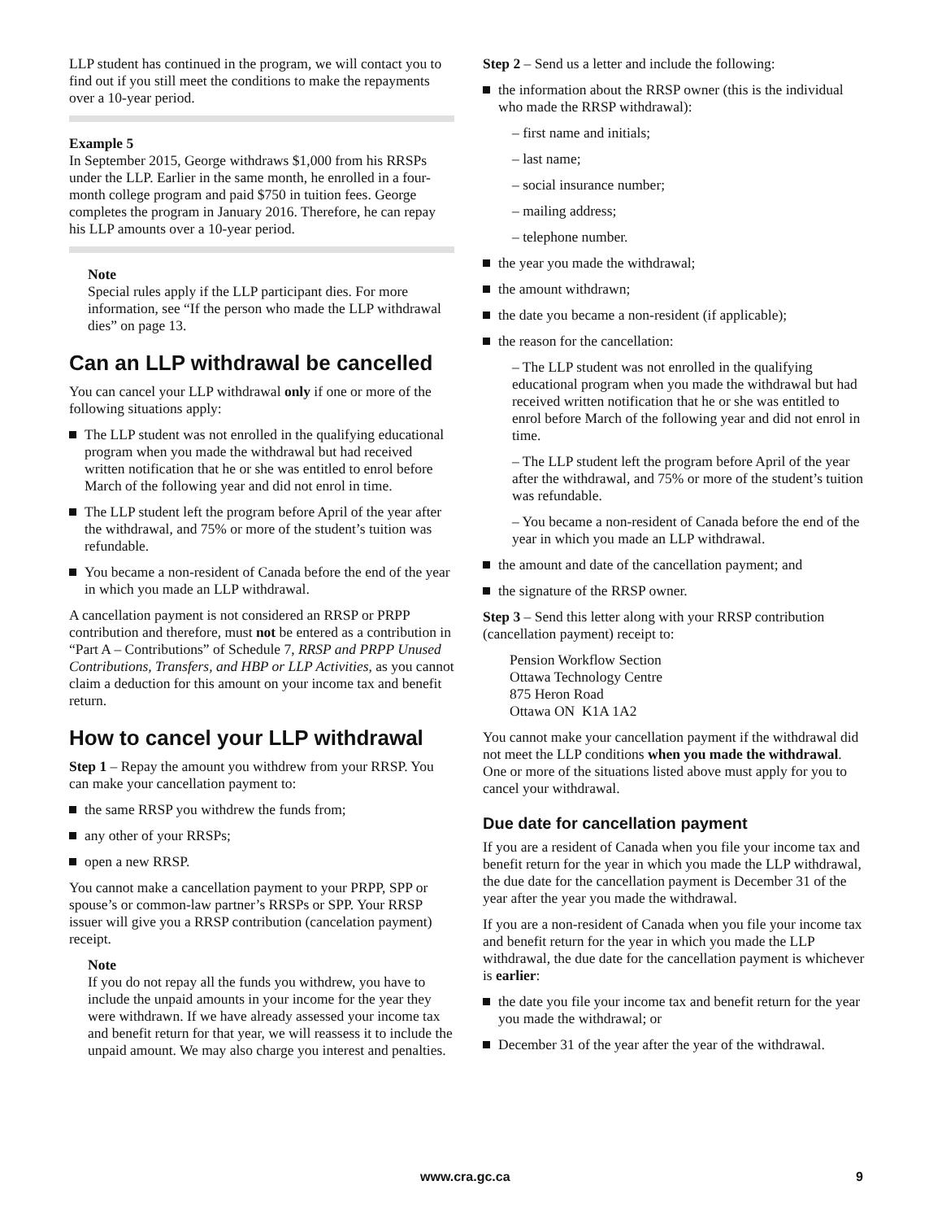LLP student has continued in the program, we will contact you to find out if you still meet the conditions to make the repayments over a 10-year period.
Example 5
In September 2015, George withdraws $1,000 from his RRSPs under the LLP. Earlier in the same month, he enrolled in a four-month college program and paid $750 in tuition fees. George completes the program in January 2016. Therefore, he can repay his LLP amounts over a 10-year period.
Note
Special rules apply if the LLP participant dies. For more information, see “If the person who made the LLP withdrawal dies” on page 13.
Can an LLP withdrawal be cancelled
You can cancel your LLP withdrawal only if one or more of the following situations apply:
The LLP student was not enrolled in the qualifying educational program when you made the withdrawal but had received written notification that he or she was entitled to enrol before March of the following year and did not enrol in time.
The LLP student left the program before April of the year after the withdrawal, and 75% or more of the student’s tuition was refundable.
You became a non-resident of Canada before the end of the year in which you made an LLP withdrawal.
A cancellation payment is not considered an RRSP or PRPP contribution and therefore, must not be entered as a contribution in “Part A – Contributions” of Schedule 7, RRSP and PRPP Unused Contributions, Transfers, and HBP or LLP Activities, as you cannot claim a deduction for this amount on your income tax and benefit return.
How to cancel your LLP withdrawal
Step 1 – Repay the amount you withdrew from your RRSP. You can make your cancellation payment to:
the same RRSP you withdrew the funds from;
any other of your RRSPs;
open a new RRSP.
You cannot make a cancellation payment to your PRPP, SPP or spouse’s or common-law partner’s RRSPs or SPP. Your RRSP issuer will give you a RRSP contribution (cancelation payment) receipt.
Note
If you do not repay all the funds you withdrew, you have to include the unpaid amounts in your income for the year they were withdrawn. If we have already assessed your income tax and benefit return for that year, we will reassess it to include the unpaid amount. We may also charge you interest and penalties.
Step 2 – Send us a letter and include the following:
the information about the RRSP owner (this is the individual who made the RRSP withdrawal):
– first name and initials;
– last name;
– social insurance number;
– mailing address;
– telephone number.
the year you made the withdrawal;
the amount withdrawn;
the date you became a non-resident (if applicable);
the reason for the cancellation:
– The LLP student was not enrolled in the qualifying educational program when you made the withdrawal but had received written notification that he or she was entitled to enrol before March of the following year and did not enrol in time.
– The LLP student left the program before April of the year after the withdrawal, and 75% or more of the student’s tuition was refundable.
– You became a non-resident of Canada before the end of the year in which you made an LLP withdrawal.
the amount and date of the cancellation payment; and
the signature of the RRSP owner.
Step 3 – Send this letter along with your RRSP contribution (cancellation payment) receipt to:
Pension Workflow Section
Ottawa Technology Centre
875 Heron Road
Ottawa ON K1A 1A2
You cannot make your cancellation payment if the withdrawal did not meet the LLP conditions when you made the withdrawal. One or more of the situations listed above must apply for you to cancel your withdrawal.
Due date for cancellation payment
If you are a resident of Canada when you file your income tax and benefit return for the year in which you made the LLP withdrawal, the due date for the cancellation payment is December 31 of the year after the year you made the withdrawal.
If you are a non-resident of Canada when you file your income tax and benefit return for the year in which you made the LLP withdrawal, the due date for the cancellation payment is whichever is earlier:
the date you file your income tax and benefit return for the year you made the withdrawal; or
December 31 of the year after the year of the withdrawal.
www.cra.gc.ca 9